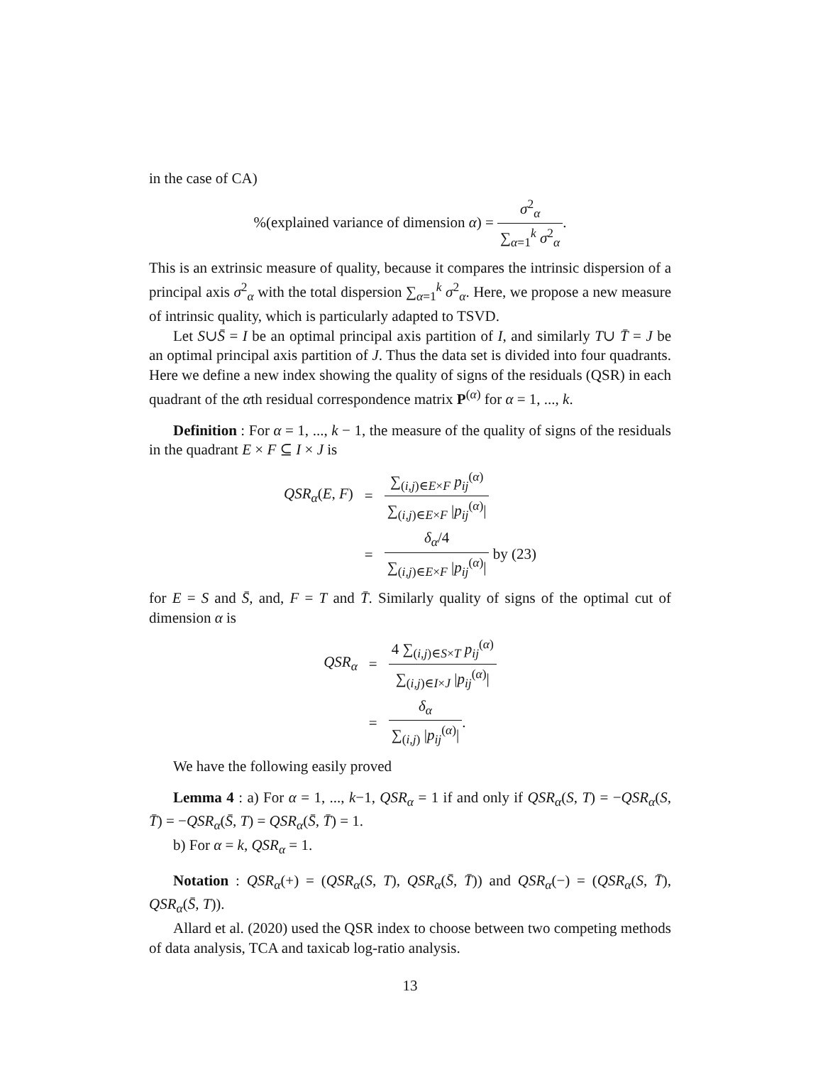in the case of CA)
%(explained variance of dimension α) = σ<sup>2</sup><sub>α</sub> ∑<sub>α=1</sub><sup>k</sup> σ<sup>2</sup><sub>α</sub>.
This is an extrinsic measure of quality, because it compares the intrinsic dispersion of a principal axis σ<sup>2</sup><sub>α</sub> with the total dispersion ∑<sub>α=1</sub><sup>k</sup> σ<sup>2</sup><sub>α</sub>. Here, we propose a new measure of intrinsic quality, which is particularly adapted to TSVD.
Let S∪S̄ = I be an optimal principal axis partition of I, and similarly T∪ T̄ = J be an optimal principal axis partition of J. Thus the data set is divided into four quadrants. Here we define a new index showing the quality of signs of the residuals (QSR) in each quadrant of the αth residual correspondence matrix P<sup>(α)</sup> for α = 1, ..., k.
Definition : For α = 1, ..., k − 1, the measure of the quality of signs of the residuals in the quadrant E × F ⊆ I × J is
| QSR<sub>α</sub> ( E , F ) | = | ∑<sub>(i,j)∈E×F</sub> p<sub>ij</sub><sup>(α)</sup> ∑<sub>(i,j)∈E×F</sub> / p<sub>ij</sub><sup>(α)</sup>/ |
| | = | δ<sub>α</sub> /4 ∑<sub>(i,j)∈E×F</sub> / p<sub>ij</sub><sup>(α)</sup>/ by (23) |
for E = S and S̄, and, F = T and T̄. Similarly quality of signs of the optimal cut of dimension α is
| QSR<sub>α</sub> | = | 4 ∑<sub>(i,j)∈S×T</sub> p<sub>ij</sub><sup>(α)</sup> ∑<sub>(i,j)∈I×J</sub> / p<sub>ij</sub><sup>(α)</sup>/ |
| | = | δ<sub>α</sub> ∑<sub>(i,j)</sub> / p<sub>ij</sub><sup>(α)</sup>/ . |
We have the following easily proved
Lemma 4 : a) For α = 1, ..., k−1, QSR<sub>α</sub> = 1 if and only if QSR<sub>α</sub>(S, T) = −QSR<sub>α</sub>(S, T̄) = −QSR<sub>α</sub>(S̄, T) = QSR<sub>α</sub>(S̄, T̄) = 1.
b) For α = k, QSR<sub>α</sub> = 1.
Notation : QSR<sub>α</sub>(+) = (QSR<sub>α</sub>(S, T), QSR<sub>α</sub>(S̄, T̄)) and QSR<sub>α</sub>(−) = (QSR<sub>α</sub>(S, T̄), QSR<sub>α</sub>(S̄, T)).
Allard et al. (2020) used the QSR index to choose between two competing methods of data analysis, TCA and taxicab log-ratio analysis.
13